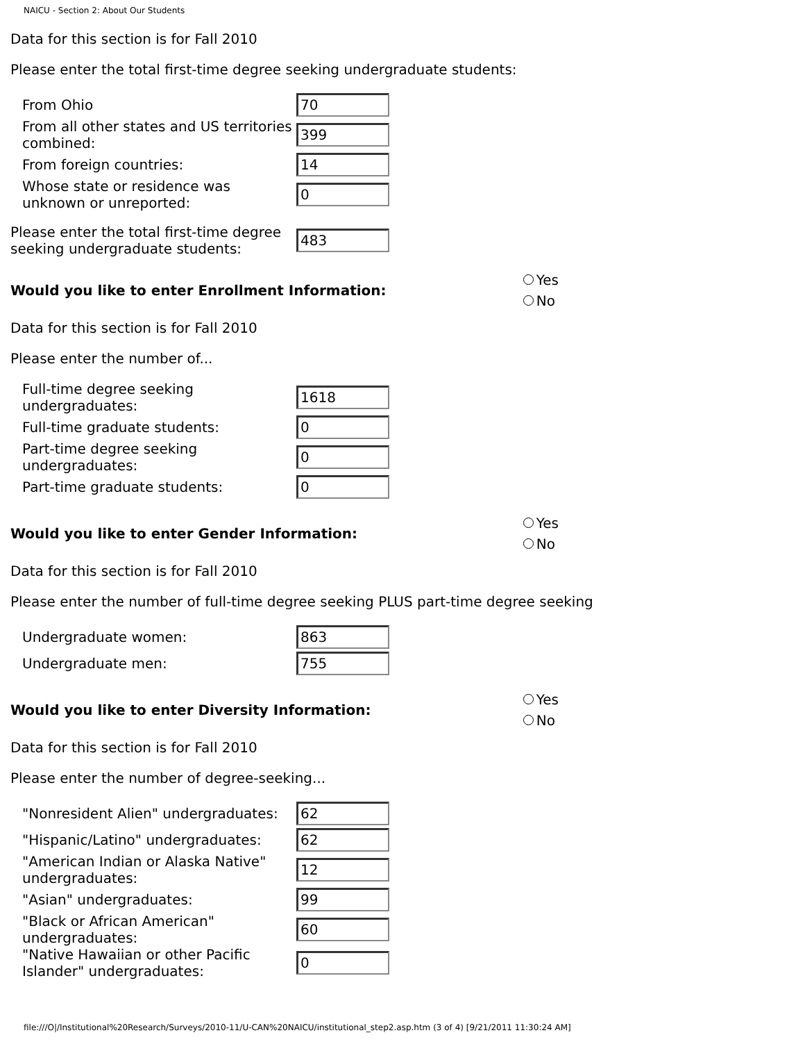NAICU - Section 2: About Our Students
Data for this section is for Fall 2010
Please enter the total first-time degree seeking undergraduate students:
| From Ohio | 70 |
| From all other states and US territories combined: | 399 |
| From foreign countries: | 14 |
| Whose state or residence was unknown or unreported: | 0 |
| Please enter the total first-time degree seeking undergraduate students: | 483 |
Would you like to enter Enrollment Information:
Yes
No
Data for this section is for Fall 2010
Please enter the number of...
| Full-time degree seeking undergraduates: | 1618 |
| Full-time graduate students: | 0 |
| Part-time degree seeking undergraduates: | 0 |
| Part-time graduate students: | 0 |
Would you like to enter Gender Information:
Yes
No
Data for this section is for Fall 2010
Please enter the number of full-time degree seeking PLUS part-time degree seeking
| Undergraduate women: | 863 |
| Undergraduate men: | 755 |
Would you like to enter Diversity Information:
Yes
No
Data for this section is for Fall 2010
Please enter the number of degree-seeking...
| "Nonresident Alien" undergraduates: | 62 |
| "Hispanic/Latino" undergraduates: | 62 |
| "American Indian or Alaska Native" undergraduates: | 12 |
| "Asian" undergraduates: | 99 |
| "Black or African American" undergraduates: | 60 |
| "Native Hawaiian or other Pacific Islander" undergraduates: | 0 |
file:///O|/Institutional%20Research/Surveys/2010-11/U-CAN%20NAICU/institutional_step2.asp.htm (3 of 4) [9/21/2011 11:30:24 AM]